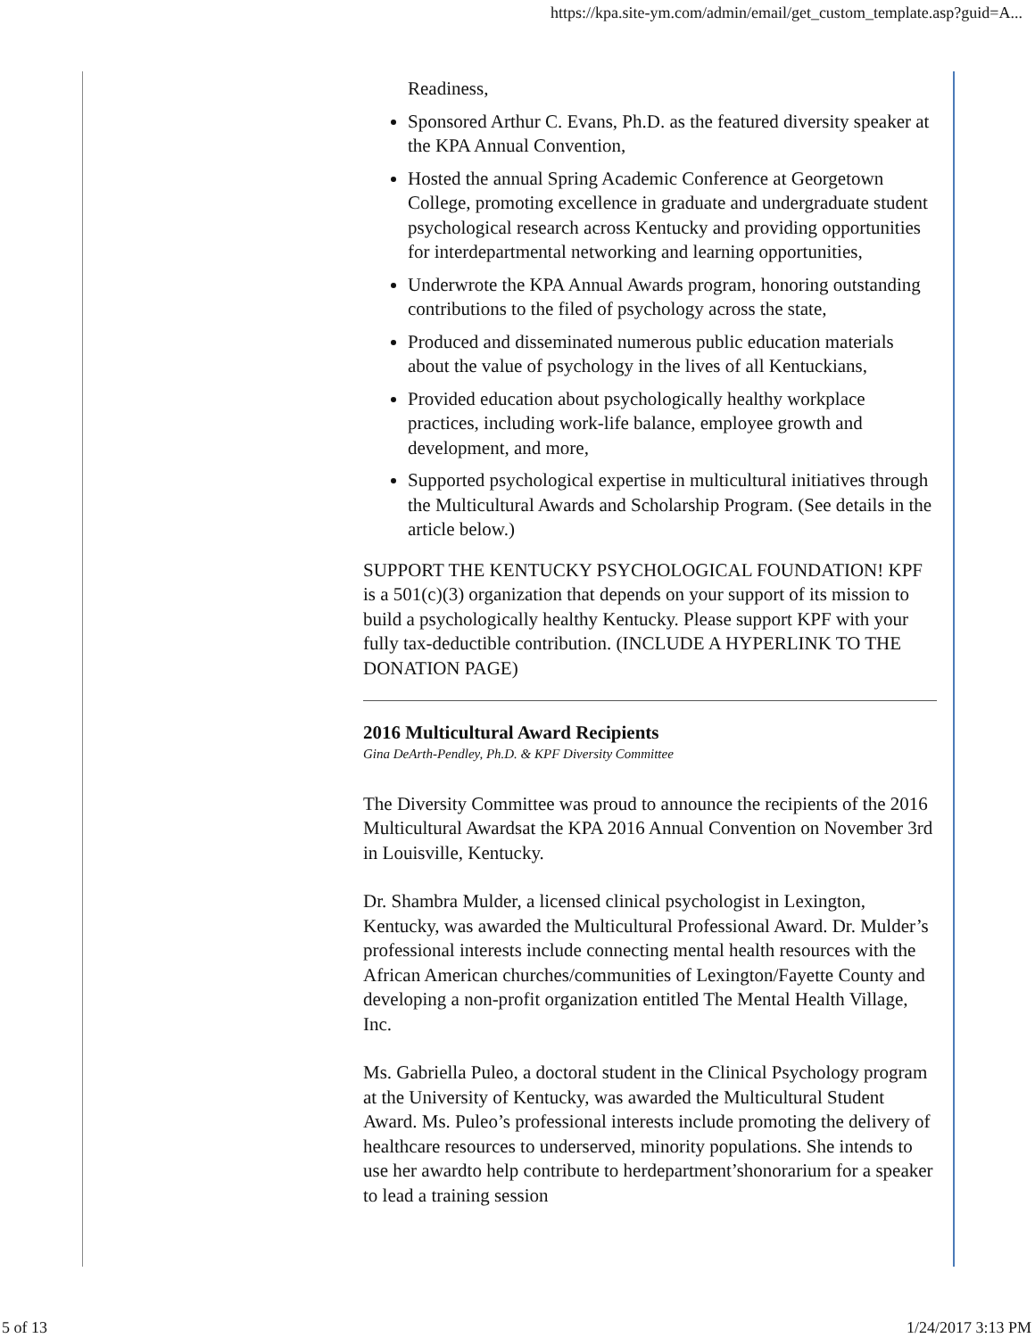https://kpa.site-ym.com/admin/email/get_custom_template.asp?guid=A...
Readiness,
Sponsored Arthur C. Evans, Ph.D. as the featured diversity speaker at the KPA Annual Convention,
Hosted the annual Spring Academic Conference at Georgetown College, promoting excellence in graduate and undergraduate student psychological research across Kentucky and providing opportunities for interdepartmental networking and learning opportunities,
Underwrote the KPA Annual Awards program, honoring outstanding contributions to the filed of psychology across the state,
Produced and disseminated numerous public education materials about the value of psychology in the lives of all Kentuckians,
Provided education about psychologically healthy workplace practices, including work-life balance, employee growth and development, and more,
Supported psychological expertise in multicultural initiatives through the Multicultural Awards and Scholarship Program. (See details in the article below.)
SUPPORT THE KENTUCKY PSYCHOLOGICAL FOUNDATION! KPF is a 501(c)(3) organization that depends on your support of its mission to build a psychologically healthy Kentucky. Please support KPF with your fully tax-deductible contribution. (INCLUDE A HYPERLINK TO THE DONATION PAGE)
2016 Multicultural Award Recipients
Gina DeArth-Pendley, Ph.D. & KPF Diversity Committee
The Diversity Committee was proud to announce the recipients of the 2016 Multicultural Awardsat the KPA 2016 Annual Convention on November 3rd in Louisville, Kentucky.
Dr. Shambra Mulder, a licensed clinical psychologist in Lexington, Kentucky, was awarded the Multicultural Professional Award. Dr. Mulder’s professional interests include connecting mental health resources with the African American churches/communities of Lexington/Fayette County and developing a non-profit organization entitled The Mental Health Village, Inc.
Ms. Gabriella Puleo, a doctoral student in the Clinical Psychology program at the University of Kentucky, was awarded the Multicultural Student Award. Ms. Puleo’s professional interests include promoting the delivery of healthcare resources to underserved, minority populations. She intends to use her awardto help contribute to herdepartment’shonorarium for a speaker to lead a training session
5 of 13 1/24/2017 3:13 PM